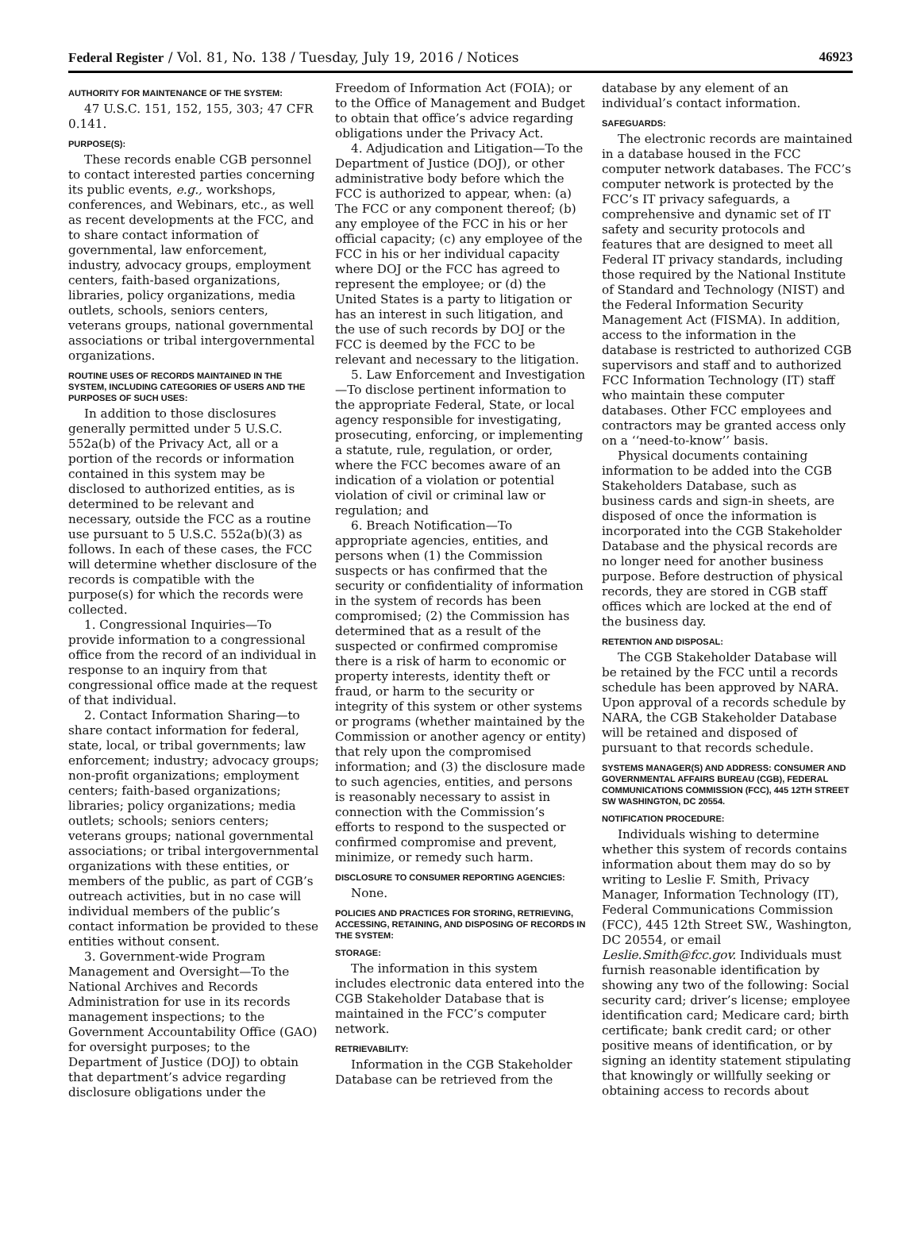Federal Register / Vol. 81, No. 138 / Tuesday, July 19, 2016 / Notices 46923
AUTHORITY FOR MAINTENANCE OF THE SYSTEM:
47 U.S.C. 151, 152, 155, 303; 47 CFR 0.141.
PURPOSE(S):
These records enable CGB personnel to contact interested parties concerning its public events, e.g., workshops, conferences, and Webinars, etc., as well as recent developments at the FCC, and to share contact information of governmental, law enforcement, industry, advocacy groups, employment centers, faith-based organizations, libraries, policy organizations, media outlets, schools, seniors centers, veterans groups, national governmental associations or tribal intergovernmental organizations.
ROUTINE USES OF RECORDS MAINTAINED IN THE SYSTEM, INCLUDING CATEGORIES OF USERS AND THE PURPOSES OF SUCH USES:
In addition to those disclosures generally permitted under 5 U.S.C. 552a(b) of the Privacy Act, all or a portion of the records or information contained in this system may be disclosed to authorized entities, as is determined to be relevant and necessary, outside the FCC as a routine use pursuant to 5 U.S.C. 552a(b)(3) as follows. In each of these cases, the FCC will determine whether disclosure of the records is compatible with the purpose(s) for which the records were collected.
1. Congressional Inquiries—To provide information to a congressional office from the record of an individual in response to an inquiry from that congressional office made at the request of that individual.
2. Contact Information Sharing—to share contact information for federal, state, local, or tribal governments; law enforcement; industry; advocacy groups; non-profit organizations; employment centers; faith-based organizations; libraries; policy organizations; media outlets; schools; seniors centers; veterans groups; national governmental associations; or tribal intergovernmental organizations with these entities, or members of the public, as part of CGB’s outreach activities, but in no case will individual members of the public’s contact information be provided to these entities without consent.
3. Government-wide Program Management and Oversight—To the National Archives and Records Administration for use in its records management inspections; to the Government Accountability Office (GAO) for oversight purposes; to the Department of Justice (DOJ) to obtain that department’s advice regarding disclosure obligations under the
Freedom of Information Act (FOIA); or to the Office of Management and Budget to obtain that office’s advice regarding obligations under the Privacy Act.
4. Adjudication and Litigation—To the Department of Justice (DOJ), or other administrative body before which the FCC is authorized to appear, when: (a) The FCC or any component thereof; (b) any employee of the FCC in his or her official capacity; (c) any employee of the FCC in his or her individual capacity where DOJ or the FCC has agreed to represent the employee; or (d) the United States is a party to litigation or has an interest in such litigation, and the use of such records by DOJ or the FCC is deemed by the FCC to be relevant and necessary to the litigation.
5. Law Enforcement and Investigation—To disclose pertinent information to the appropriate Federal, State, or local agency responsible for investigating, prosecuting, enforcing, or implementing a statute, rule, regulation, or order, where the FCC becomes aware of an indication of a violation or potential violation of civil or criminal law or regulation; and
6. Breach Notification—To appropriate agencies, entities, and persons when (1) the Commission suspects or has confirmed that the security or confidentiality of information in the system of records has been compromised; (2) the Commission has determined that as a result of the suspected or confirmed compromise there is a risk of harm to economic or property interests, identity theft or fraud, or harm to the security or integrity of this system or other systems or programs (whether maintained by the Commission or another agency or entity) that rely upon the compromised information; and (3) the disclosure made to such agencies, entities, and persons is reasonably necessary to assist in connection with the Commission’s efforts to respond to the suspected or confirmed compromise and prevent, minimize, or remedy such harm.
DISCLOSURE TO CONSUMER REPORTING AGENCIES:
None.
POLICIES AND PRACTICES FOR STORING, RETRIEVING, ACCESSING, RETAINING, AND DISPOSING OF RECORDS IN THE SYSTEM:
STORAGE:
The information in this system includes electronic data entered into the CGB Stakeholder Database that is maintained in the FCC’s computer network.
RETRIEVABILITY:
Information in the CGB Stakeholder Database can be retrieved from the
database by any element of an individual’s contact information.
SAFEGUARDS:
The electronic records are maintained in a database housed in the FCC computer network databases. The FCC’s computer network is protected by the FCC’s IT privacy safeguards, a comprehensive and dynamic set of IT safety and security protocols and features that are designed to meet all Federal IT privacy standards, including those required by the National Institute of Standard and Technology (NIST) and the Federal Information Security Management Act (FISMA). In addition, access to the information in the database is restricted to authorized CGB supervisors and staff and to authorized FCC Information Technology (IT) staff who maintain these computer databases. Other FCC employees and contractors may be granted access only on a ‘‘need-to-know’’ basis.
Physical documents containing information to be added into the CGB Stakeholders Database, such as business cards and sign-in sheets, are disposed of once the information is incorporated into the CGB Stakeholder Database and the physical records are no longer need for another business purpose. Before destruction of physical records, they are stored in CGB staff offices which are locked at the end of the business day.
RETENTION AND DISPOSAL:
The CGB Stakeholder Database will be retained by the FCC until a records schedule has been approved by NARA. Upon approval of a records schedule by NARA, the CGB Stakeholder Database will be retained and disposed of pursuant to that records schedule.
SYSTEMS MANAGER(S) AND ADDRESS: CONSUMER AND GOVERNMENTAL AFFAIRS BUREAU (CGB), FEDERAL COMMUNICATIONS COMMISSION (FCC), 445 12TH STREET SW WASHINGTON, DC 20554.
NOTIFICATION PROCEDURE:
Individuals wishing to determine whether this system of records contains information about them may do so by writing to Leslie F. Smith, Privacy Manager, Information Technology (IT), Federal Communications Commission (FCC), 445 12th Street SW., Washington, DC 20554, or email Leslie.Smith@fcc.gov. Individuals must furnish reasonable identification by showing any two of the following: Social security card; driver’s license; employee identification card; Medicare card; birth certificate; bank credit card; or other positive means of identification, or by signing an identity statement stipulating that knowingly or willfully seeking or obtaining access to records about